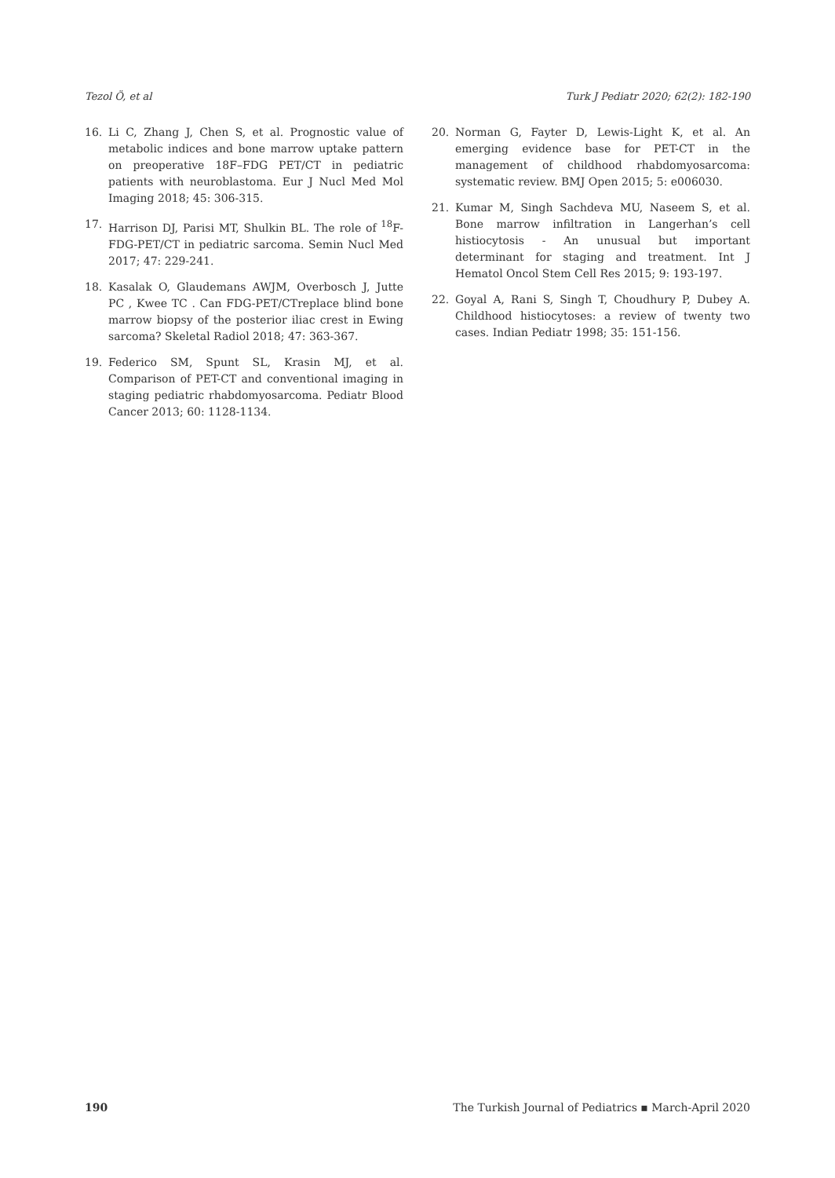Tezol Ö, et al Turk J Pediatr 2020; 62(2): 182-190
16. Li C, Zhang J, Chen S, et al. Prognostic value of metabolic indices and bone marrow uptake pattern on preoperative 18F–FDG PET/CT in pediatric patients with neuroblastoma. Eur J Nucl Med Mol Imaging 2018; 45: 306-315.
17. Harrison DJ, Parisi MT, Shulkin BL. The role of <sup>18</sup>F-FDG-PET/CT in pediatric sarcoma. Semin Nucl Med 2017; 47: 229-241.
18. Kasalak O, Glaudemans AWJM, Overbosch J, Jutte PC , Kwee TC . Can FDG-PET/CTreplace blind bone marrow biopsy of the posterior iliac crest in Ewing sarcoma? Skeletal Radiol 2018; 47: 363-367.
19. Federico SM, Spunt SL, Krasin MJ, et al. Comparison of PET-CT and conventional imaging in staging pediatric rhabdomyosarcoma. Pediatr Blood Cancer 2013; 60: 1128-1134.
20. Norman G, Fayter D, Lewis-Light K, et al. An emerging evidence base for PET-CT in the management of childhood rhabdomyosarcoma: systematic review. BMJ Open 2015; 5: e006030.
21. Kumar M, Singh Sachdeva MU, Naseem S, et al. Bone marrow infiltration in Langerhan’s cell histiocytosis - An unusual but important determinant for staging and treatment. Int J Hematol Oncol Stem Cell Res 2015; 9: 193-197.
22. Goyal A, Rani S, Singh T, Choudhury P, Dubey A. Childhood histiocytoses: a review of twenty two cases. Indian Pediatr 1998; 35: 151-156.
190 The Turkish Journal of Pediatrics ▪ March-April 2020